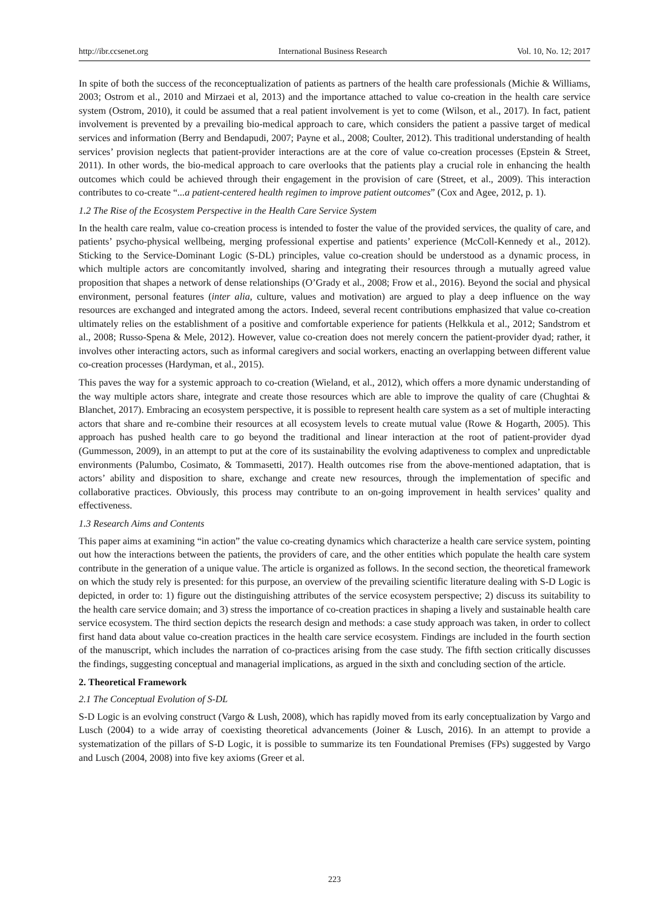http://ibr.ccsenet.org International Business Research Vol. 10, No. 12; 2017
In spite of both the success of the reconceptualization of patients as partners of the health care professionals (Michie & Williams, 2003; Ostrom et al., 2010 and Mirzaei et al, 2013) and the importance attached to value co-creation in the health care service system (Ostrom, 2010), it could be assumed that a real patient involvement is yet to come (Wilson, et al., 2017). In fact, patient involvement is prevented by a prevailing bio-medical approach to care, which considers the patient a passive target of medical services and information (Berry and Bendapudi, 2007; Payne et al., 2008; Coulter, 2012). This traditional understanding of health services’ provision neglects that patient-provider interactions are at the core of value co-creation processes (Epstein & Street, 2011). In other words, the bio-medical approach to care overlooks that the patients play a crucial role in enhancing the health outcomes which could be achieved through their engagement in the provision of care (Street, et al., 2009). This interaction contributes to co-create “...a patient-centered health regimen to improve patient outcomes” (Cox and Agee, 2012, p. 1).
1.2 The Rise of the Ecosystem Perspective in the Health Care Service System
In the health care realm, value co-creation process is intended to foster the value of the provided services, the quality of care, and patients’ psycho-physical wellbeing, merging professional expertise and patients’ experience (McColl-Kennedy et al., 2012). Sticking to the Service-Dominant Logic (S-DL) principles, value co-creation should be understood as a dynamic process, in which multiple actors are concomitantly involved, sharing and integrating their resources through a mutually agreed value proposition that shapes a network of dense relationships (O’Grady et al., 2008; Frow et al., 2016). Beyond the social and physical environment, personal features (inter alia, culture, values and motivation) are argued to play a deep influence on the way resources are exchanged and integrated among the actors. Indeed, several recent contributions emphasized that value co-creation ultimately relies on the establishment of a positive and comfortable experience for patients (Helkkula et al., 2012; Sandstrom et al., 2008; Russo-Spena & Mele, 2012). However, value co-creation does not merely concern the patient-provider dyad; rather, it involves other interacting actors, such as informal caregivers and social workers, enacting an overlapping between different value co-creation processes (Hardyman, et al., 2015).
This paves the way for a systemic approach to co-creation (Wieland, et al., 2012), which offers a more dynamic understanding of the way multiple actors share, integrate and create those resources which are able to improve the quality of care (Chughtai & Blanchet, 2017). Embracing an ecosystem perspective, it is possible to represent health care system as a set of multiple interacting actors that share and re-combine their resources at all ecosystem levels to create mutual value (Rowe & Hogarth, 2005). This approach has pushed health care to go beyond the traditional and linear interaction at the root of patient-provider dyad (Gummesson, 2009), in an attempt to put at the core of its sustainability the evolving adaptiveness to complex and unpredictable environments (Palumbo, Cosimato, & Tommasetti, 2017). Health outcomes rise from the above-mentioned adaptation, that is actors’ ability and disposition to share, exchange and create new resources, through the implementation of specific and collaborative practices. Obviously, this process may contribute to an on-going improvement in health services’ quality and effectiveness.
1.3 Research Aims and Contents
This paper aims at examining “in action” the value co-creating dynamics which characterize a health care service system, pointing out how the interactions between the patients, the providers of care, and the other entities which populate the health care system contribute in the generation of a unique value. The article is organized as follows. In the second section, the theoretical framework on which the study rely is presented: for this purpose, an overview of the prevailing scientific literature dealing with S-D Logic is depicted, in order to: 1) figure out the distinguishing attributes of the service ecosystem perspective; 2) discuss its suitability to the health care service domain; and 3) stress the importance of co-creation practices in shaping a lively and sustainable health care service ecosystem. The third section depicts the research design and methods: a case study approach was taken, in order to collect first hand data about value co-creation practices in the health care service ecosystem. Findings are included in the fourth section of the manuscript, which includes the narration of co-practices arising from the case study. The fifth section critically discusses the findings, suggesting conceptual and managerial implications, as argued in the sixth and concluding section of the article.
2. Theoretical Framework
2.1 The Conceptual Evolution of S-DL
S-D Logic is an evolving construct (Vargo & Lush, 2008), which has rapidly moved from its early conceptualization by Vargo and Lusch (2004) to a wide array of coexisting theoretical advancements (Joiner & Lusch, 2016). In an attempt to provide a systematization of the pillars of S-D Logic, it is possible to summarize its ten Foundational Premises (FPs) suggested by Vargo and Lusch (2004, 2008) into five key axioms (Greer et al.
223